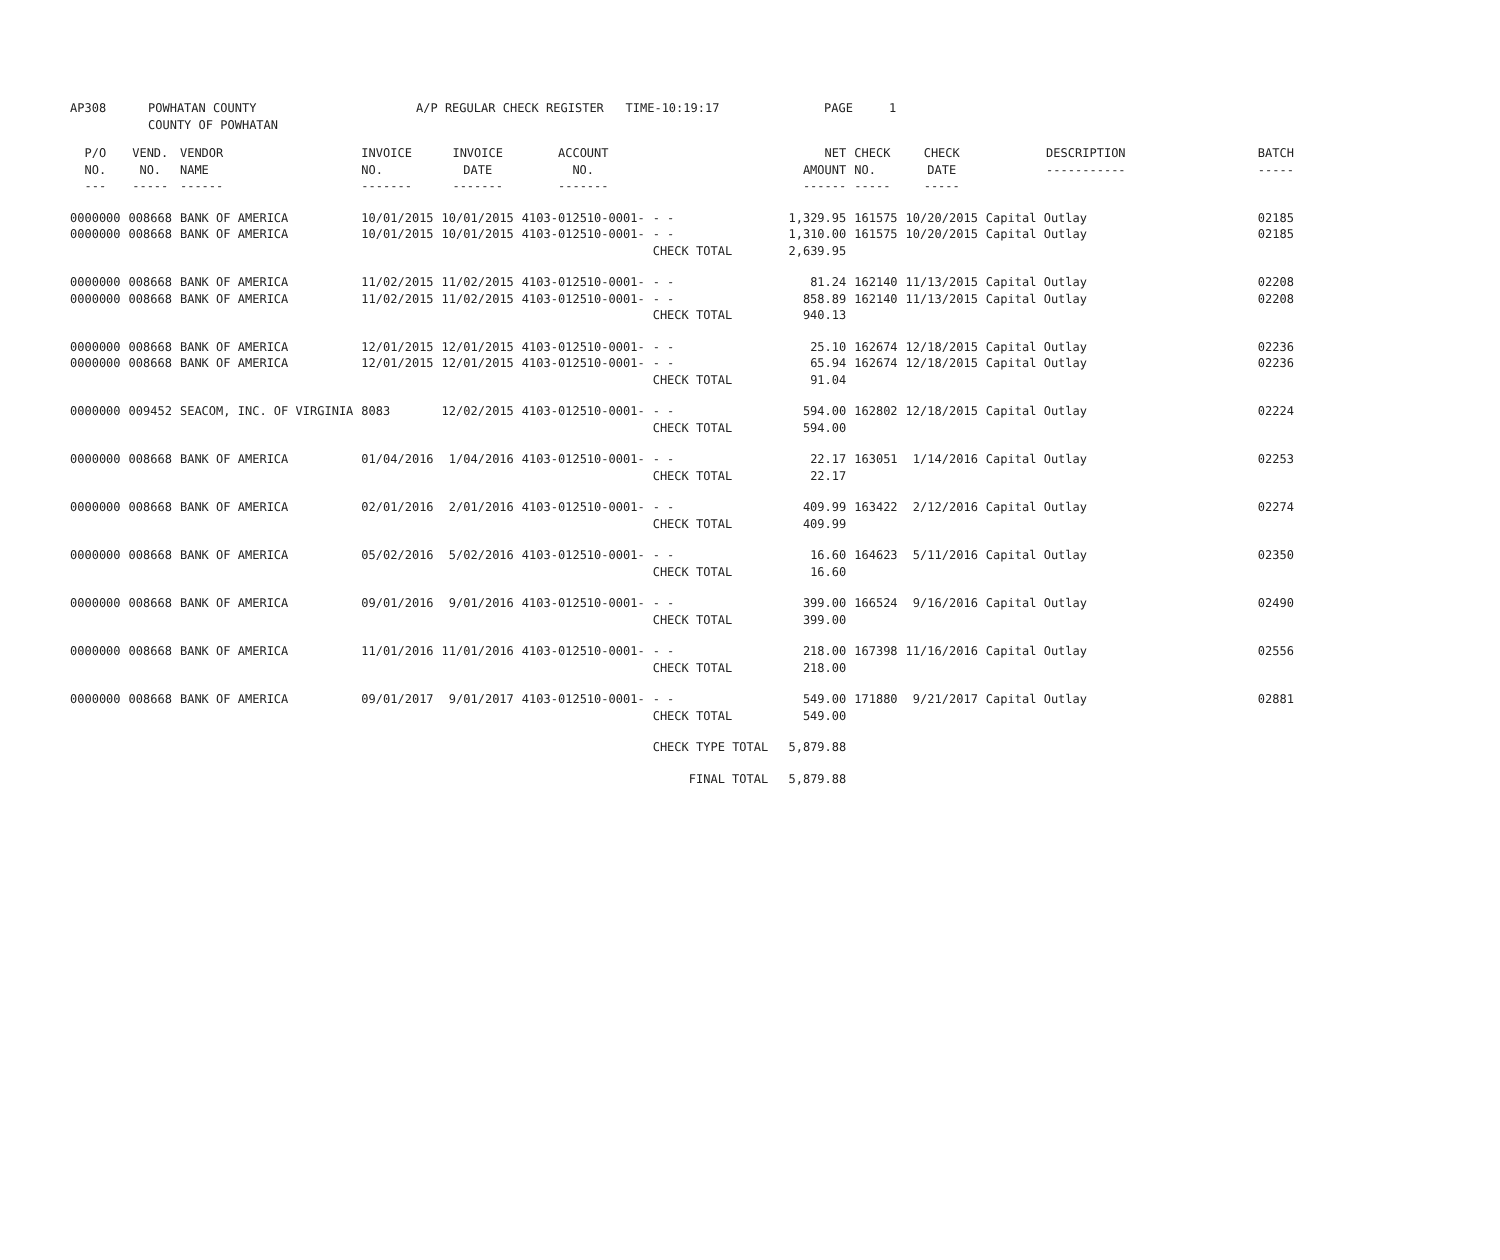| AP308 | POWHATAN COUNTY COUNTY OF POWHATAN | A/P REGULAR CHECK REGISTER TIME-10:19:17 | PAGE 1 |
| P/O NO. --- | VEND. NO. ----- | VENDOR NAME ------ | INVOICE NO. ------- | INVOICE DATE ------- | ACCOUNT NO. ------- | | NET AMOUNT ------ | CHECK NO. ----- | CHECK DATE ----- | DESCRIPTION ----------- | BATCH ----- |
| --- | --- | --- | --- | --- | --- | --- | --- | --- | --- | --- | --- |
| 0000000 0000000 | 008668 008668 | BANK OF AMERICA BANK OF AMERICA | 10/01/2015 10/01/2015 | 10/01/2015 10/01/2015 | 4103-012510-0001- 4103-012510-0001- | - - - - CHECK TOTAL | 1,329.95 1,310.00 2,639.95 | 161575 161575 | 10/20/2015 10/20/2015 | Capital Outlay Capital Outlay | 02185 02185 |
| 0000000 0000000 | 008668 008668 | BANK OF AMERICA BANK OF AMERICA | 11/02/2015 11/02/2015 | 11/02/2015 11/02/2015 | 4103-012510-0001- 4103-012510-0001- | - - - - CHECK TOTAL | 81.24 858.89 940.13 | 162140 162140 | 11/13/2015 11/13/2015 | Capital Outlay Capital Outlay | 02208 02208 |
| 0000000 0000000 | 008668 008668 | BANK OF AMERICA BANK OF AMERICA | 12/01/2015 12/01/2015 | 12/01/2015 12/01/2015 | 4103-012510-0001- 4103-012510-0001- | - - - - CHECK TOTAL | 25.10 65.94 91.04 | 162674 162674 | 12/18/2015 12/18/2015 | Capital Outlay Capital Outlay | 02236 02236 |
| 0000000 | 009452 | SEACOM, INC. OF VIRGINIA | 8083 | 12/02/2015 | 4103-012510-0001- | - - CHECK TOTAL | 594.00 594.00 | 162802 | 12/18/2015 | Capital Outlay | 02224 |
| 0000000 | 008668 | BANK OF AMERICA | 01/04/2016 | 1/04/2016 | 4103-012510-0001- | - - CHECK TOTAL | 22.17 22.17 | 163051 | 1/14/2016 | Capital Outlay | 02253 |
| 0000000 | 008668 | BANK OF AMERICA | 02/01/2016 | 2/01/2016 | 4103-012510-0001- | - - CHECK TOTAL | 409.99 409.99 | 163422 | 2/12/2016 | Capital Outlay | 02274 |
| 0000000 | 008668 | BANK OF AMERICA | 05/02/2016 | 5/02/2016 | 4103-012510-0001- | - - CHECK TOTAL | 16.60 16.60 | 164623 | 5/11/2016 | Capital Outlay | 02350 |
| 0000000 | 008668 | BANK OF AMERICA | 09/01/2016 | 9/01/2016 | 4103-012510-0001- | - - CHECK TOTAL | 399.00 399.00 | 166524 | 9/16/2016 | Capital Outlay | 02490 |
| 0000000 | 008668 | BANK OF AMERICA | 11/01/2016 | 11/01/2016 | 4103-012510-0001- | - - CHECK TOTAL | 218.00 218.00 | 167398 | 11/16/2016 | Capital Outlay | 02556 |
| 0000000 | 008668 | BANK OF AMERICA | 09/01/2017 | 9/01/2017 | 4103-012510-0001- | - - CHECK TOTAL | 549.00 549.00 | 171880 | 9/21/2017 | Capital Outlay | 02881 |
| | | | | | | CHECK TYPE TOTAL | 5,879.88 | | | | |
| | | | | | | FINAL TOTAL | 5,879.88 | | | | |